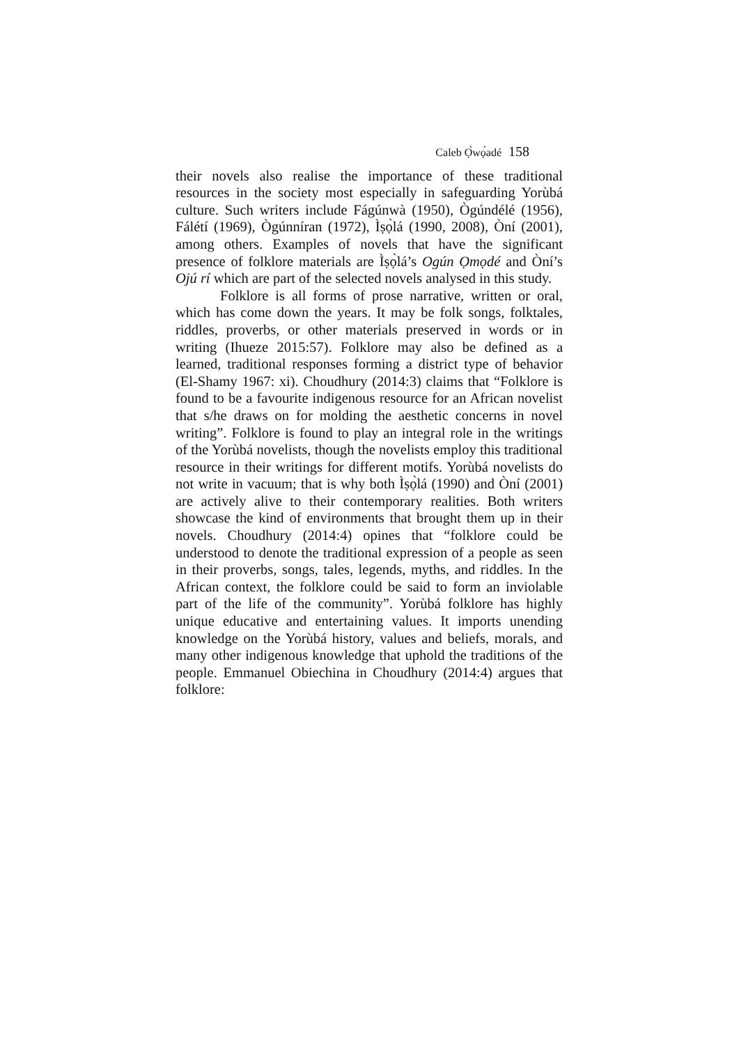Caleb Ọ̀wọ́adé 158
their novels also realise the importance of these traditional resources in the society most especially in safeguarding Yorùbá culture. Such writers include Fágúnwà (1950), Ògúndélé (1956), Fálétí (1969), Ògúnníran (1972), Ìṣọ̀lá (1990, 2008), Òní (2001), among others. Examples of novels that have the significant presence of folklore materials are Ìṣọ̀lá’s Ogún Ọmọdé and Òní’s Ojú rí which are part of the selected novels analysed in this study.
Folklore is all forms of prose narrative, written or oral, which has come down the years. It may be folk songs, folktales, riddles, proverbs, or other materials preserved in words or in writing (Ihueze 2015:57). Folklore may also be defined as a learned, traditional responses forming a district type of behavior (El-Shamy 1967: xi). Choudhury (2014:3) claims that “Folklore is found to be a favourite indigenous resource for an African novelist that s/he draws on for molding the aesthetic concerns in novel writing”. Folklore is found to play an integral role in the writings of the Yorùbá novelists, though the novelists employ this traditional resource in their writings for different motifs. Yorùbá novelists do not write in vacuum; that is why both Ìṣọ̀lá (1990) and Òní (2001) are actively alive to their contemporary realities. Both writers showcase the kind of environments that brought them up in their novels. Choudhury (2014:4) opines that “folklore could be understood to denote the traditional expression of a people as seen in their proverbs, songs, tales, legends, myths, and riddles. In the African context, the folklore could be said to form an inviolable part of the life of the community”. Yorùbá folklore has highly unique educative and entertaining values. It imports unending knowledge on the Yorùbá history, values and beliefs, morals, and many other indigenous knowledge that uphold the traditions of the people. Emmanuel Obiechina in Choudhury (2014:4) argues that folklore: